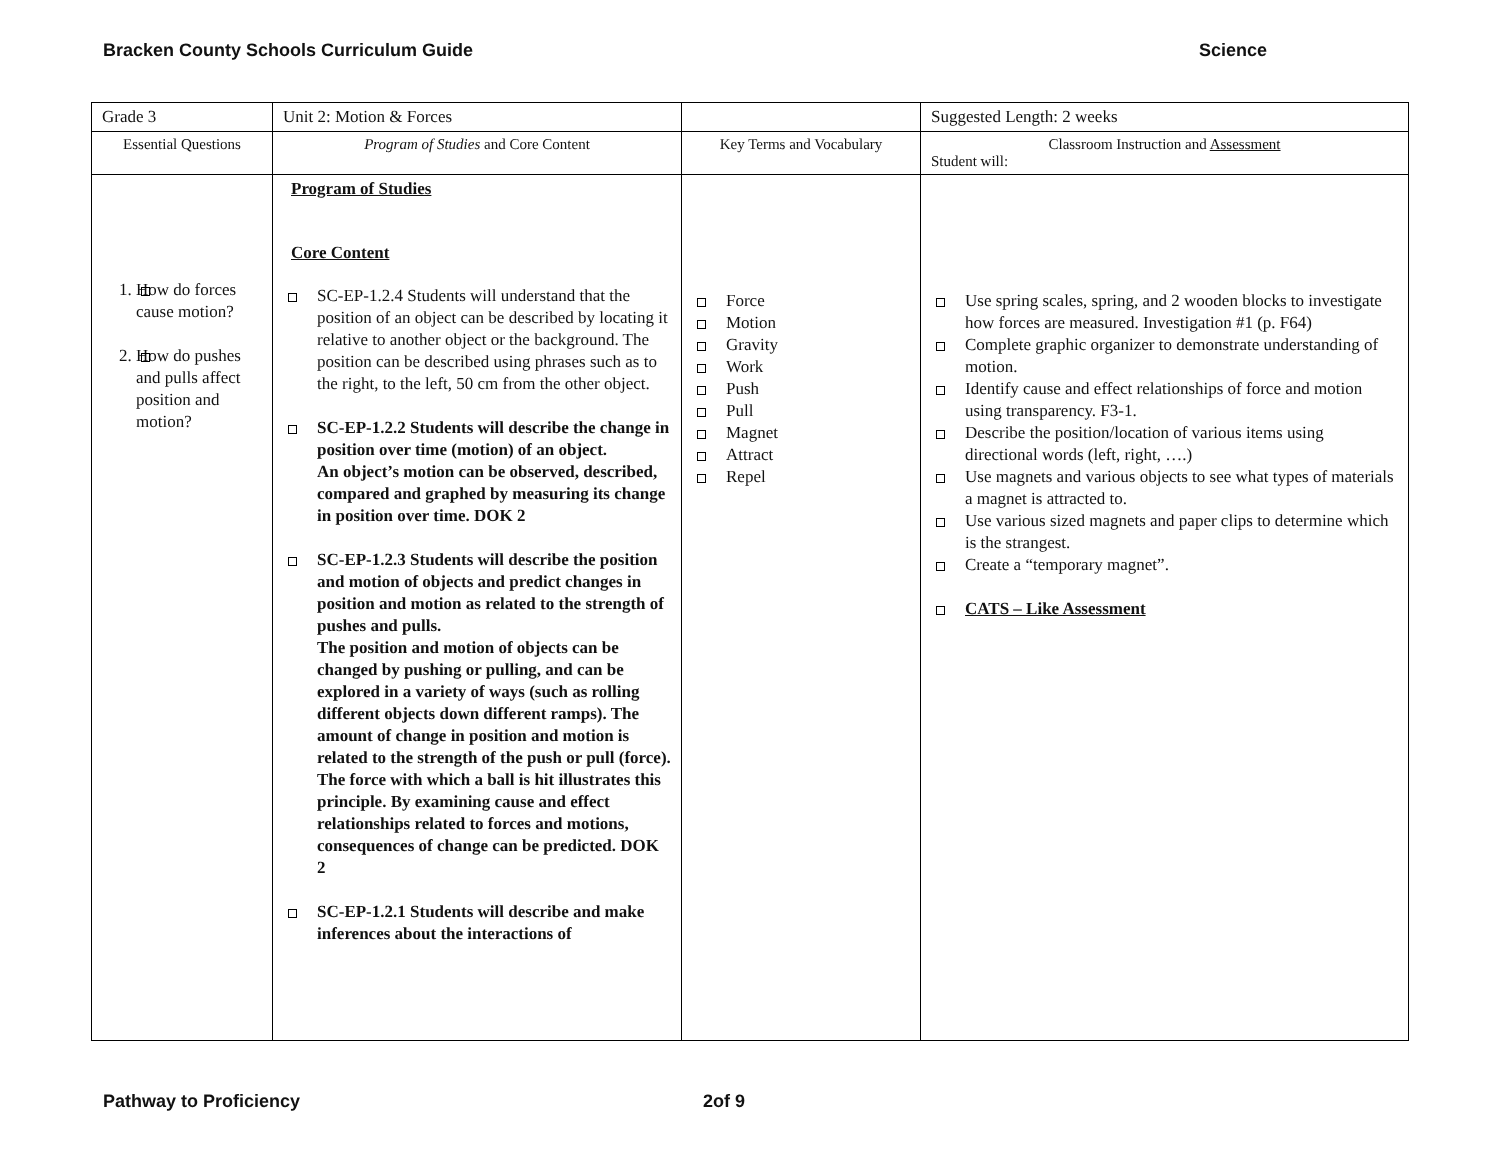Bracken County Schools Curriculum Guide Science
| Grade 3 | Unit 2: Motion & Forces | | Suggested Length: 2 weeks |
| Essential Questions | Program of Studies and Core Content | Key Terms and Vocabulary | Classroom Instruction and Assessment Student will: |
| 1. How do forces cause motion? 2. How do pushes and pulls affect position and motion? | Program of Studies Core Content SC-EP-1.2.4 Students will understand that the position of an object can be described by locating it relative to another object or the background. The position can be described using phrases such as to the right, to the left, 50 cm from the other object. SC-EP-1.2.2 Students will describe the change in position over time (motion) of an object. An object’s motion can be observed, described, compared and graphed by measuring its change in position over time. DOK 2 SC-EP-1.2.3 Students will describe the position and motion of objects and predict changes in position and motion as related to the strength of pushes and pulls. The position and motion of objects can be changed by pushing or pulling, and can be explored in a variety of ways (such as rolling different objects down different ramps). The amount of change in position and motion is related to the strength of the push or pull (force). The force with which a ball is hit illustrates this principle. By examining cause and effect relationships related to forces and motions, consequences of change can be predicted. DOK 2 SC-EP-1.2.1 Students will describe and make inferences about the interactions of | Force Motion Gravity Work Push Pull Magnet Attract Repel | Use spring scales, spring, and 2 wooden blocks to investigate how forces are measured. Investigation #1 (p. F64) Complete graphic organizer to demonstrate understanding of motion. Identify cause and effect relationships of force and motion using transparency. F3-1. Describe the position/location of various items using directional words (left, right, ….) Use magnets and various objects to see what types of materials a magnet is attracted to. Use various sized magnets and paper clips to determine which is the strangest. Create a “temporary magnet”. CATS – Like Assessment |
Pathway to Proficiency 2of 9